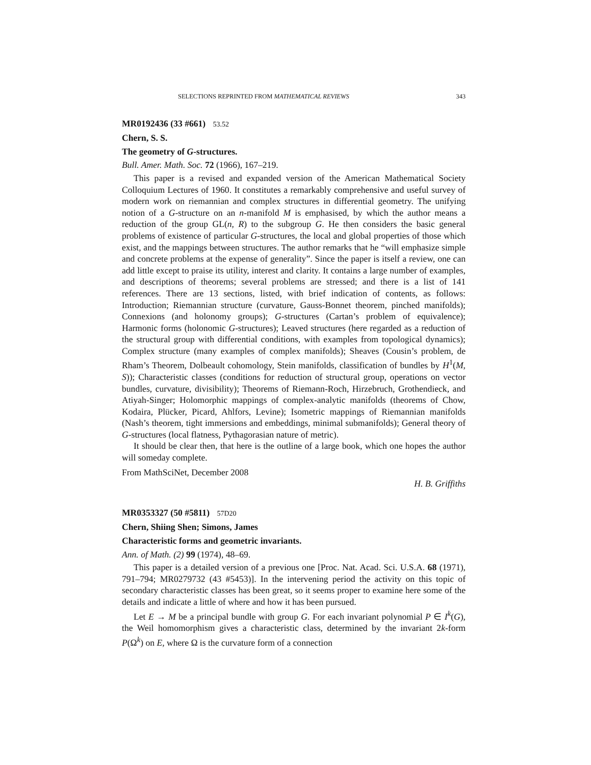SELECTIONS REPRINTED FROM MATHEMATICAL REVIEWS 343
MR0192436 (33 #661) 53.52
Chern, S. S.
The geometry of G-structures.
Bull. Amer. Math. Soc. 72 (1966), 167–219.
This paper is a revised and expanded version of the American Mathematical Society Colloquium Lectures of 1960. It constitutes a remarkably comprehensive and useful survey of modern work on riemannian and complex structures in differential geometry. The unifying notion of a G-structure on an n-manifold M is emphasised, by which the author means a reduction of the group GL(n, R) to the subgroup G. He then considers the basic general problems of existence of particular G-structures, the local and global properties of those which exist, and the mappings between structures. The author remarks that he “will emphasize simple and concrete problems at the expense of generality”. Since the paper is itself a review, one can add little except to praise its utility, interest and clarity. It contains a large number of examples, and descriptions of theorems; several problems are stressed; and there is a list of 141 references. There are 13 sections, listed, with brief indication of contents, as follows: Introduction; Riemannian structure (curvature, Gauss-Bonnet theorem, pinched manifolds); Connexions (and holonomy groups); G-structures (Cartan’s problem of equivalence); Harmonic forms (holonomic G-structures); Leaved structures (here regarded as a reduction of the structural group with differential conditions, with examples from topological dynamics); Complex structure (many examples of complex manifolds); Sheaves (Cousin’s problem, de Rham’s Theorem, Dolbeault cohomology, Stein manifolds, classification of bundles by H<sup>1</sup>(M, S)); Characteristic classes (conditions for reduction of structural group, operations on vector bundles, curvature, divisibility); Theorems of Riemann-Roch, Hirzebruch, Grothendieck, and Atiyah-Singer; Holomorphic mappings of complex-analytic manifolds (theorems of Chow, Kodaira, Plücker, Picard, Ahlfors, Levine); Isometric mappings of Riemannian manifolds (Nash’s theorem, tight immersions and embeddings, minimal submanifolds); General theory of G-structures (local flatness, Pythagorasian nature of metric).
It should be clear then, that here is the outline of a large book, which one hopes the author will someday complete.
From MathSciNet, December 2008
H. B. Griffiths
MR0353327 (50 #5811) 57D20
Chern, Shiing Shen; Simons, James
Characteristic forms and geometric invariants.
Ann. of Math. (2) 99 (1974), 48–69.
This paper is a detailed version of a previous one [Proc. Nat. Acad. Sci. U.S.A. 68 (1971), 791–794; MR0279732 (43 #5453)]. In the intervening period the activity on this topic of secondary characteristic classes has been great, so it seems proper to examine here some of the details and indicate a little of where and how it has been pursued.
Let E → M be a principal bundle with group G. For each invariant polynomial P ∈ I<sup>k</sup>(G), the Weil homomorphism gives a characteristic class, determined by the invariant 2k-form P(Ω<sup>k</sup>) on E, where Ω is the curvature form of a connection